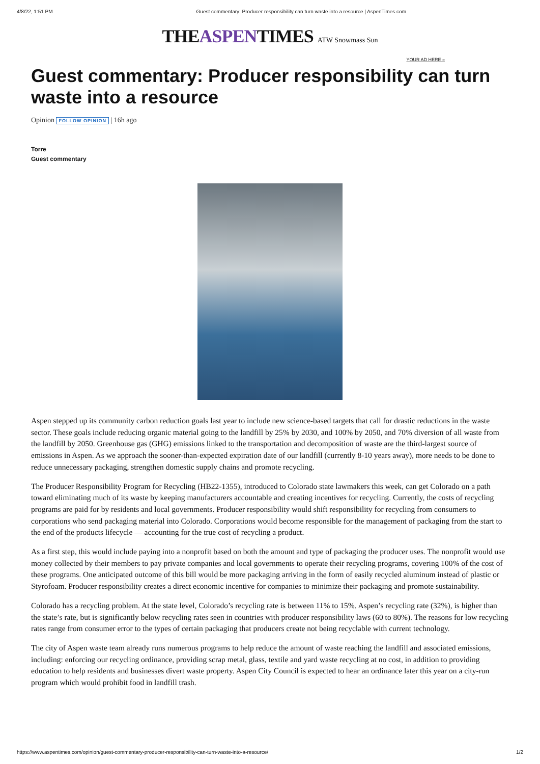4/8/22, 1:51 PM Guest commentary: Producer responsibility can turn waste into a resource | AspenTimes.com
THEASPENTIMES ATW Snowmass Sun
YOUR AD HERE »
Guest commentary: Producer responsibility can turn waste into a resource
Opinion FOLLOW OPINION | 16h ago
Torre
Guest commentary
Aspen stepped up its community carbon reduction goals last year to include new science-based targets that call for drastic reductions in the waste sector. These goals include reducing organic material going to the landfill by 25% by 2030, and 100% by 2050, and 70% diversion of all waste from the landfill by 2050. Greenhouse gas (GHG) emissions linked to the transportation and decomposition of waste are the third-largest source of emissions in Aspen. As we approach the sooner-than-expected expiration date of our landfill (currently 8-10 years away), more needs to be done to reduce unnecessary packaging, strengthen domestic supply chains and promote recycling.
The Producer Responsibility Program for Recycling (HB22-1355), introduced to Colorado state lawmakers this week, can get Colorado on a path toward eliminating much of its waste by keeping manufacturers accountable and creating incentives for recycling. Currently, the costs of recycling programs are paid for by residents and local governments. Producer responsibility would shift responsibility for recycling from consumers to corporations who send packaging material into Colorado. Corporations would become responsible for the management of packaging from the start to the end of the products lifecycle — accounting for the true cost of recycling a product.
As a first step, this would include paying into a nonprofit based on both the amount and type of packaging the producer uses. The nonprofit would use money collected by their members to pay private companies and local governments to operate their recycling programs, covering 100% of the cost of these programs. One anticipated outcome of this bill would be more packaging arriving in the form of easily recycled aluminum instead of plastic or Styrofoam. Producer responsibility creates a direct economic incentive for companies to minimize their packaging and promote sustainability.
Colorado has a recycling problem. At the state level, Colorado’s recycling rate is between 11% to 15%. Aspen’s recycling rate (32%), is higher than the state’s rate, but is significantly below recycling rates seen in countries with producer responsibility laws (60 to 80%). The reasons for low recycling rates range from consumer error to the types of certain packaging that producers create not being recyclable with current technology.
The city of Aspen waste team already runs numerous programs to help reduce the amount of waste reaching the landfill and associated emissions, including: enforcing our recycling ordinance, providing scrap metal, glass, textile and yard waste recycling at no cost, in addition to providing education to help residents and businesses divert waste property. Aspen City Council is expected to hear an ordinance later this year on a city-run program which would prohibit food in landfill trash.
https://www.aspentimes.com/opinion/guest-commentary-producer-responsibility-can-turn-waste-into-a-resource/ 1/2